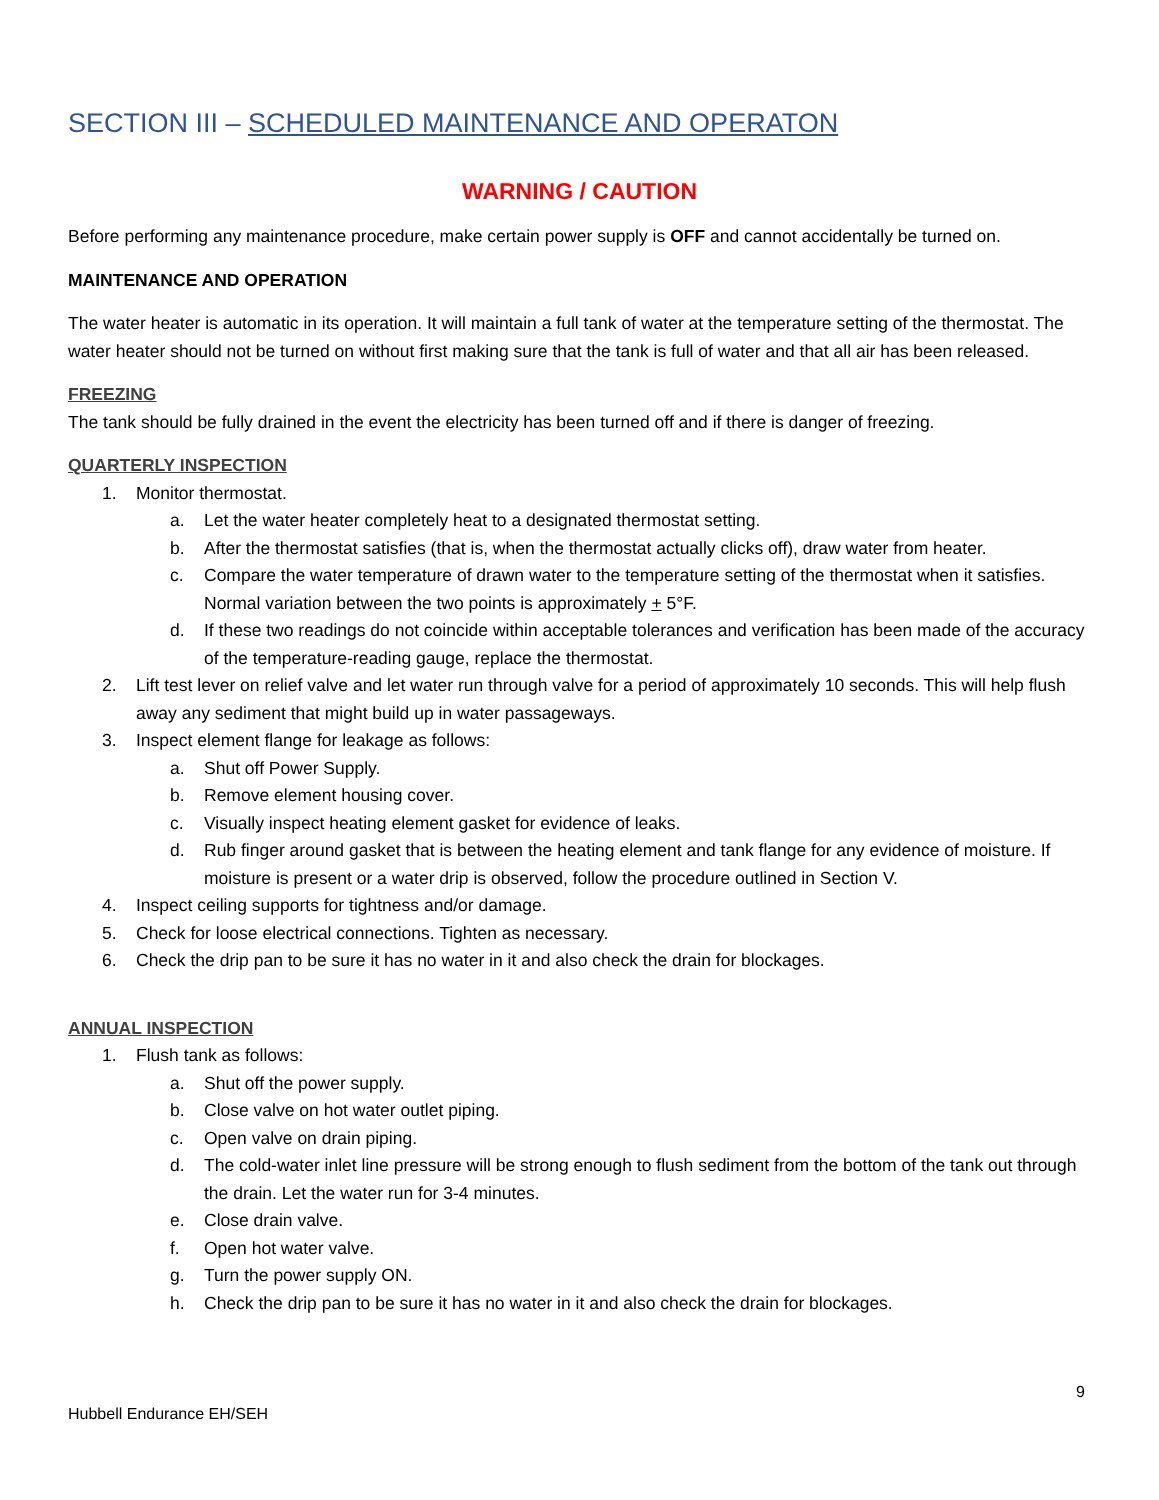SECTION III – SCHEDULED MAINTENANCE AND OPERATON
WARNING / CAUTION
Before performing any maintenance procedure, make certain power supply is OFF and cannot accidentally be turned on.
MAINTENANCE AND OPERATION
The water heater is automatic in its operation. It will maintain a full tank of water at the temperature setting of the thermostat. The water heater should not be turned on without first making sure that the tank is full of water and that all air has been released.
FREEZING
The tank should be fully drained in the event the electricity has been turned off and if there is danger of freezing.
QUARTERLY INSPECTION
1. Monitor thermostat.
a. Let the water heater completely heat to a designated thermostat setting.
b. After the thermostat satisfies (that is, when the thermostat actually clicks off), draw water from heater.
c. Compare the water temperature of drawn water to the temperature setting of the thermostat when it satisfies. Normal variation between the two points is approximately + 5°F.
d. If these two readings do not coincide within acceptable tolerances and verification has been made of the accuracy of the temperature-reading gauge, replace the thermostat.
2. Lift test lever on relief valve and let water run through valve for a period of approximately 10 seconds. This will help flush away any sediment that might build up in water passageways.
3. Inspect element flange for leakage as follows:
a. Shut off Power Supply.
b. Remove element housing cover.
c. Visually inspect heating element gasket for evidence of leaks.
d. Rub finger around gasket that is between the heating element and tank flange for any evidence of moisture. If moisture is present or a water drip is observed, follow the procedure outlined in Section V.
4. Inspect ceiling supports for tightness and/or damage.
5. Check for loose electrical connections. Tighten as necessary.
6. Check the drip pan to be sure it has no water in it and also check the drain for blockages.
ANNUAL INSPECTION
1. Flush tank as follows:
a. Shut off the power supply.
b. Close valve on hot water outlet piping.
c. Open valve on drain piping.
d. The cold-water inlet line pressure will be strong enough to flush sediment from the bottom of the tank out through the drain. Let the water run for 3-4 minutes.
e. Close drain valve.
f. Open hot water valve.
g. Turn the power supply ON.
h. Check the drip pan to be sure it has no water in it and also check the drain for blockages.
9
Hubbell Endurance EH/SEH